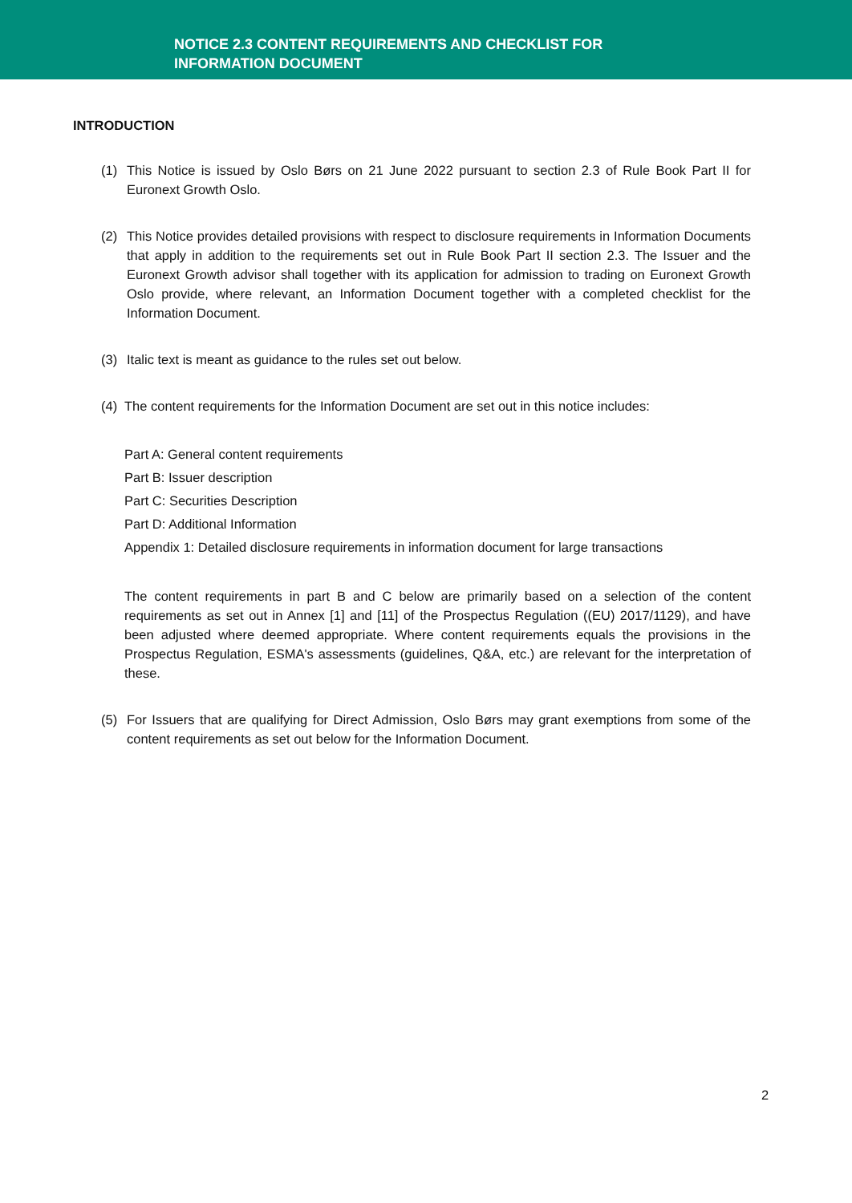NOTICE 2.3 CONTENT REQUIREMENTS AND CHECKLIST FOR
INFORMATION DOCUMENT
INTRODUCTION
(1) This Notice is issued by Oslo Børs on 21 June 2022 pursuant to section 2.3 of Rule Book Part II for Euronext Growth Oslo.
(2) This Notice provides detailed provisions with respect to disclosure requirements in Information Documents that apply in addition to the requirements set out in Rule Book Part II section 2.3. The Issuer and the Euronext Growth advisor shall together with its application for admission to trading on Euronext Growth Oslo provide, where relevant, an Information Document together with a completed checklist for the Information Document.
(3) Italic text is meant as guidance to the rules set out below.
(4) The content requirements for the Information Document are set out in this notice includes:
Part A: General content requirements
Part B: Issuer description
Part C: Securities Description
Part D: Additional Information
Appendix 1: Detailed disclosure requirements in information document for large transactions
The content requirements in part B and C below are primarily based on a selection of the content requirements as set out in Annex [1] and [11] of the Prospectus Regulation ((EU) 2017/1129), and have been adjusted where deemed appropriate. Where content requirements equals the provisions in the Prospectus Regulation, ESMA's assessments (guidelines, Q&A, etc.) are relevant for the interpretation of these.
(5) For Issuers that are qualifying for Direct Admission, Oslo Børs may grant exemptions from some of the content requirements as set out below for the Information Document.
2